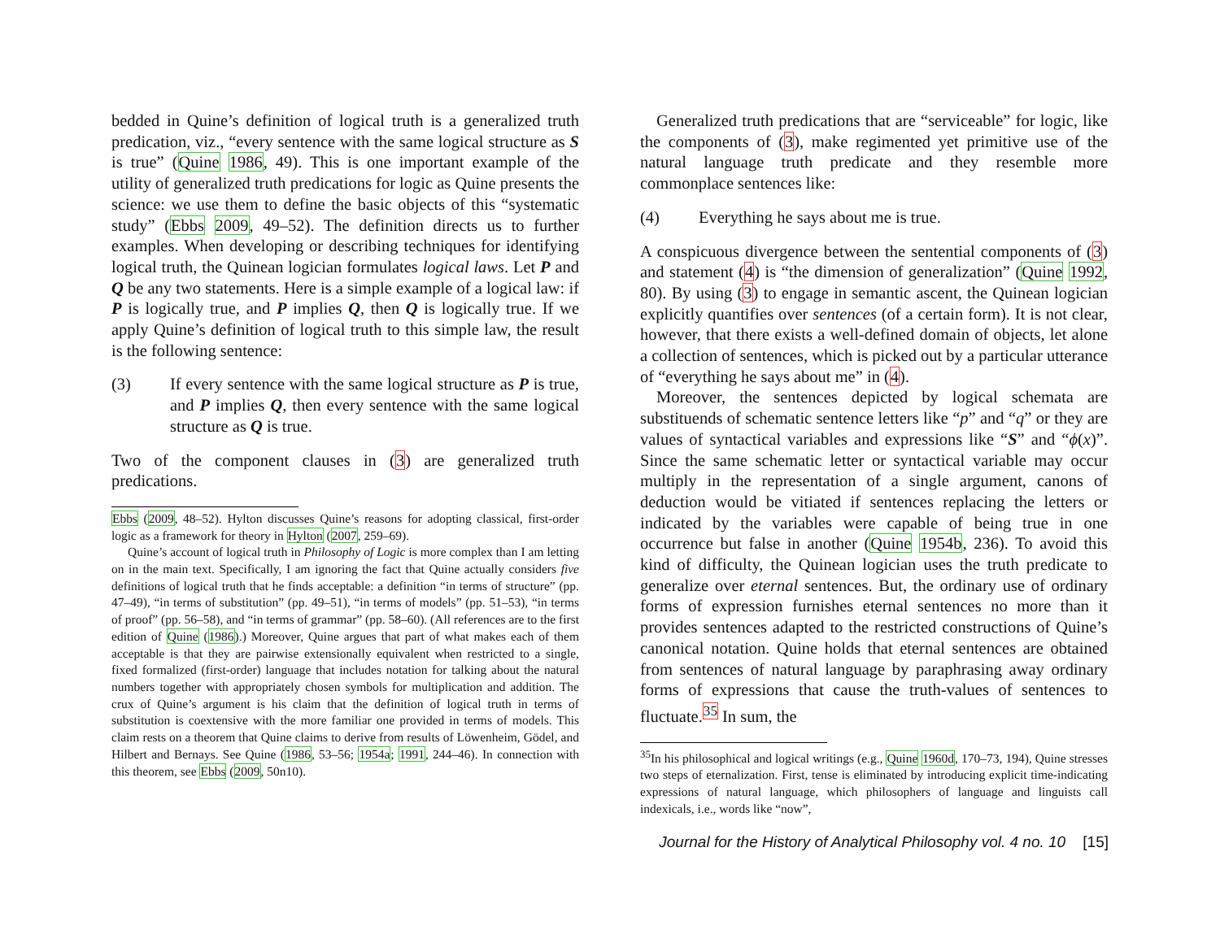bedded in Quine’s definition of logical truth is a generalized truth predication, viz., “every sentence with the same logical structure as S is true” (Quine 1986, 49). This is one important example of the utility of generalized truth predications for logic as Quine presents the science: we use them to define the basic objects of this “systematic study” (Ebbs 2009, 49–52). The definition directs us to further examples. When developing or describing techniques for identifying logical truth, the Quinean logician formulates logical laws. Let P and Q be any two statements. Here is a simple example of a logical law: if P is logically true, and P implies Q, then Q is logically true. If we apply Quine’s definition of logical truth to this simple law, the result is the following sentence:
(3) If every sentence with the same logical structure as P is true, and P implies Q, then every sentence with the same logical structure as Q is true.
Two of the component clauses in (3) are generalized truth predications.
Ebbs (2009, 48–52). Hylton discusses Quine’s reasons for adopting classical, first-order logic as a framework for theory in Hylton (2007, 259–69).
Quine’s account of logical truth in Philosophy of Logic is more complex than I am letting on in the main text. Specifically, I am ignoring the fact that Quine actually considers five definitions of logical truth that he finds acceptable: a definition “in terms of structure” (pp. 47–49), “in terms of substitution” (pp. 49–51), “in terms of models” (pp. 51–53), “in terms of proof” (pp. 56–58), and “in terms of grammar” (pp. 58–60). (All references are to the first edition of Quine (1986).) Moreover, Quine argues that part of what makes each of them acceptable is that they are pairwise extensionally equivalent when restricted to a single, fixed formalized (first-order) language that includes notation for talking about the natural numbers together with appropriately chosen symbols for multiplication and addition. The crux of Quine’s argument is his claim that the definition of logical truth in terms of substitution is coextensive with the more familiar one provided in terms of models. This claim rests on a theorem that Quine claims to derive from results of Löwenheim, Gödel, and Hilbert and Bernays. See Quine (1986, 53–56; 1954a; 1991, 244–46). In connection with this theorem, see Ebbs (2009, 50n10).
Generalized truth predications that are “serviceable” for logic, like the components of (3), make regimented yet primitive use of the natural language truth predicate and they resemble more commonplace sentences like:
(4) Everything he says about me is true.
A conspicuous divergence between the sentential components of (3) and statement (4) is “the dimension of generalization” (Quine 1992, 80). By using (3) to engage in semantic ascent, the Quinean logician explicitly quantifies over sentences (of a certain form). It is not clear, however, that there exists a well-defined domain of objects, let alone a collection of sentences, which is picked out by a particular utterance of “everything he says about me” in (4).
Moreover, the sentences depicted by logical schemata are substituends of schematic sentence letters like “p” and “q” or they are values of syntactical variables and expressions like “S” and “ϕ(x)”. Since the same schematic letter or syntactical variable may occur multiply in the representation of a single argument, canons of deduction would be vitiated if sentences replacing the letters or indicated by the variables were capable of being true in one occurrence but false in another (Quine 1954b, 236). To avoid this kind of difficulty, the Quinean logician uses the truth predicate to generalize over eternal sentences. But, the ordinary use of ordinary forms of expression furnishes eternal sentences no more than it provides sentences adapted to the restricted constructions of Quine’s canonical notation. Quine holds that eternal sentences are obtained from sentences of natural language by paraphrasing away ordinary forms of expressions that cause the truth-values of sentences to fluctuate.<sup>35</sup> In sum, the
<sup>35</sup> In his philosophical and logical writings (e.g., Quine 1960d, 170–73, 194), Quine stresses two steps of eternalization. First, tense is eliminated by introducing explicit time-indicating expressions of natural language, which philosophers of language and linguists call indexicals, i.e., words like “now”,
Journal for the History of Analytical Philosophy vol. 4 no. 10 [15]